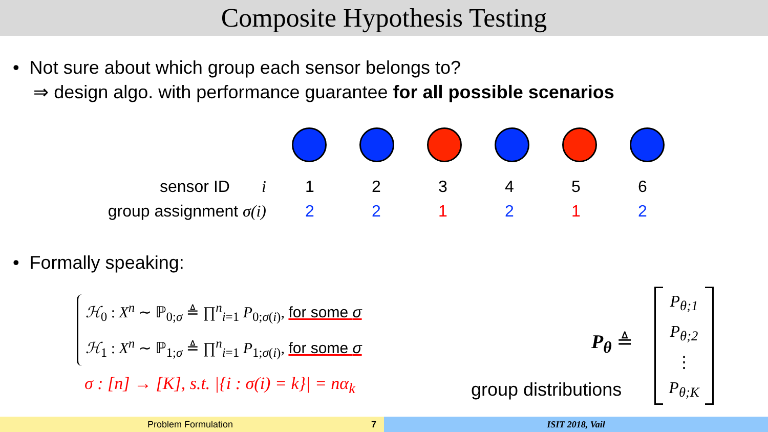Composite Hypothesis Testing
• Not sure about which group each sensor belongs to?
⇒ design algo. with performance guarantee for all possible scenarios
| sensor ID i | 1 | 2 | 3 | 4 | 5 | 6 |
| group assignment σ(i) | 2 | 2 | 1 | 2 | 1 | 2 |
• Formally speaking:
ℋ<sub>0</sub> : X<sup>n</sup> ∼ ℙ<sub>0;σ</sub> ≜ ∏<sup>n</sup><sub>i=1</sub> P<sub>0;σ(i)</sub>, for some σ
ℋ<sub>1</sub> : X<sup>n</sup> ∼ ℙ<sub>1;σ</sub> ≜ ∏<sup>n</sup><sub>i=1</sub> P<sub>1;σ(i)</sub>, for some σ
σ : [n] → [K], s.t. |{i : σ(i) = k}| = nα<sub>k</sub>
P<sub>θ</sub> ≜
group distributions
P<sub>θ;1</sub>
P<sub>θ;2</sub>
⋮
P<sub>θ;K</sub>
Problem Formulation 7 ISIT 2018, Vail